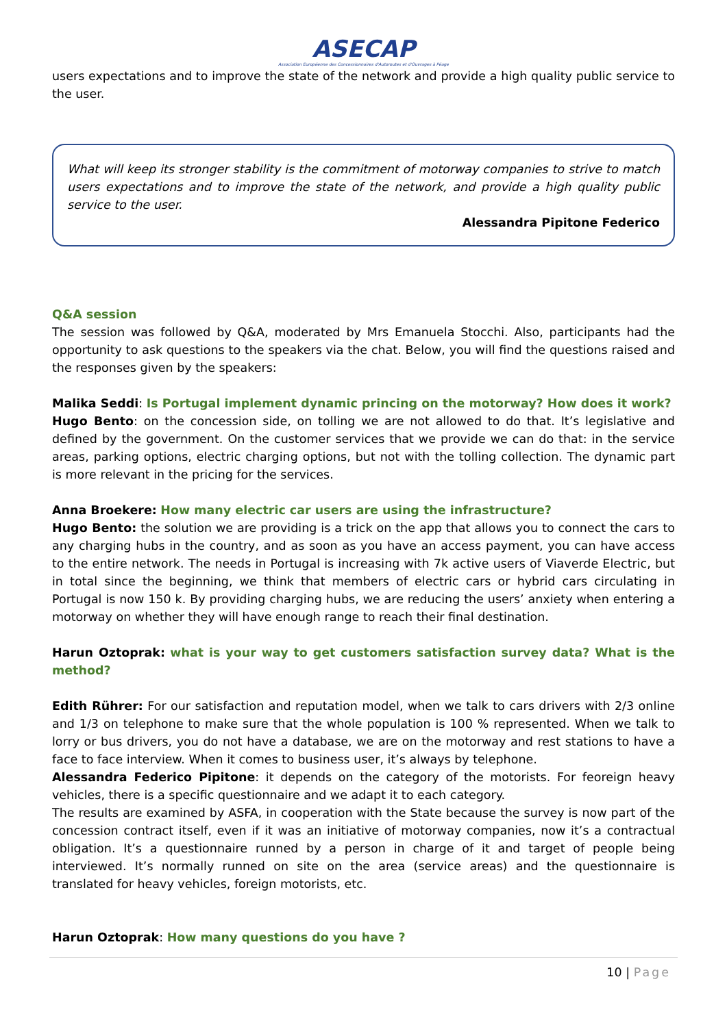ASECAP
Association Européenne des Concessionnaires d'Autoroutes et d'Ouvrages à Péage
users expectations and to improve the state of the network and provide a high quality public service to the user.
What will keep its stronger stability is the commitment of motorway companies to strive to match users expectations and to improve the state of the network, and provide a high quality public service to the user.
Alessandra Pipitone Federico
Q&A session
The session was followed by Q&A, moderated by Mrs Emanuela Stocchi. Also, participants had the opportunity to ask questions to the speakers via the chat. Below, you will find the questions raised and the responses given by the speakers:
Malika Seddi: Is Portugal implement dynamic princing on the motorway? How does it work?
Hugo Bento: on the concession side, on tolling we are not allowed to do that. It’s legislative and defined by the government. On the customer services that we provide we can do that: in the service areas, parking options, electric charging options, but not with the tolling collection. The dynamic part is more relevant in the pricing for the services.
Anna Broekere: How many electric car users are using the infrastructure?
Hugo Bento: the solution we are providing is a trick on the app that allows you to connect the cars to any charging hubs in the country, and as soon as you have an access payment, you can have access to the entire network. The needs in Portugal is increasing with 7k active users of Viaverde Electric, but in total since the beginning, we think that members of electric cars or hybrid cars circulating in Portugal is now 150 k. By providing charging hubs, we are reducing the users’ anxiety when entering a motorway on whether they will have enough range to reach their final destination.
Harun Oztoprak: what is your way to get customers satisfaction survey data? What is the method?
Edith Rührer: For our satisfaction and reputation model, when we talk to cars drivers with 2/3 online and 1/3 on telephone to make sure that the whole population is 100 % represented. When we talk to lorry or bus drivers, you do not have a database, we are on the motorway and rest stations to have a face to face interview. When it comes to business user, it’s always by telephone.
Alessandra Federico Pipitone: it depends on the category of the motorists. For feoreign heavy vehicles, there is a specific questionnaire and we adapt it to each category.
The results are examined by ASFA, in cooperation with the State because the survey is now part of the concession contract itself, even if it was an initiative of motorway companies, now it’s a contractual obligation. It’s a questionnaire runned by a person in charge of it and target of people being interviewed. It’s normally runned on site on the area (service areas) and the questionnaire is translated for heavy vehicles, foreign motorists, etc.
Harun Oztoprak: How many questions do you have ?
10 | Page